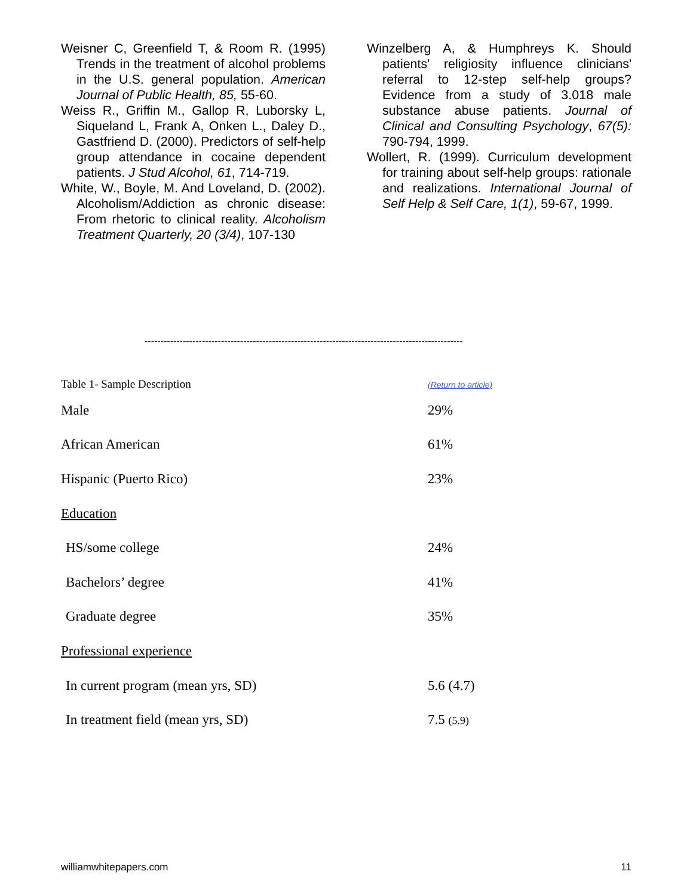Weisner C, Greenfield T, & Room R. (1995) Trends in the treatment of alcohol problems in the U.S. general population. American Journal of Public Health, 85, 55-60.
Weiss R., Griffin M., Gallop R, Luborsky L, Siqueland L, Frank A, Onken L., Daley D., Gastfriend D. (2000). Predictors of self-help group attendance in cocaine dependent patients. J Stud Alcohol, 61, 714-719.
White, W., Boyle, M. And Loveland, D. (2002). Alcoholism/Addiction as chronic disease: From rhetoric to clinical reality. Alcoholism Treatment Quarterly, 20 (3/4), 107-130
Winzelberg A, & Humphreys K. Should patients' religiosity influence clinicians' referral to 12-step self-help groups? Evidence from a study of 3.018 male substance abuse patients. Journal of Clinical and Consulting Psychology, 67(5): 790-794, 1999.
Wollert, R. (1999). Curriculum development for training about self-help groups: rationale and realizations. International Journal of Self Help & Self Care, 1(1), 59-67, 1999.
----------------------------------------------------------------------------------------------------
| Table 1- Sample Description | (Return to article) |
| Male | 29% |
| African American | 61% |
| Hispanic (Puerto Rico) | 23% |
| Education | |
| HS/some college | 24% |
| Bachelors’ degree | 41% |
| Graduate degree | 35% |
| Professional experience | |
| In current program (mean yrs, SD) | 5.6 (4.7) |
| In treatment field (mean yrs, SD) | 7.5 (5.9) |
williamwhitepapers.com 11